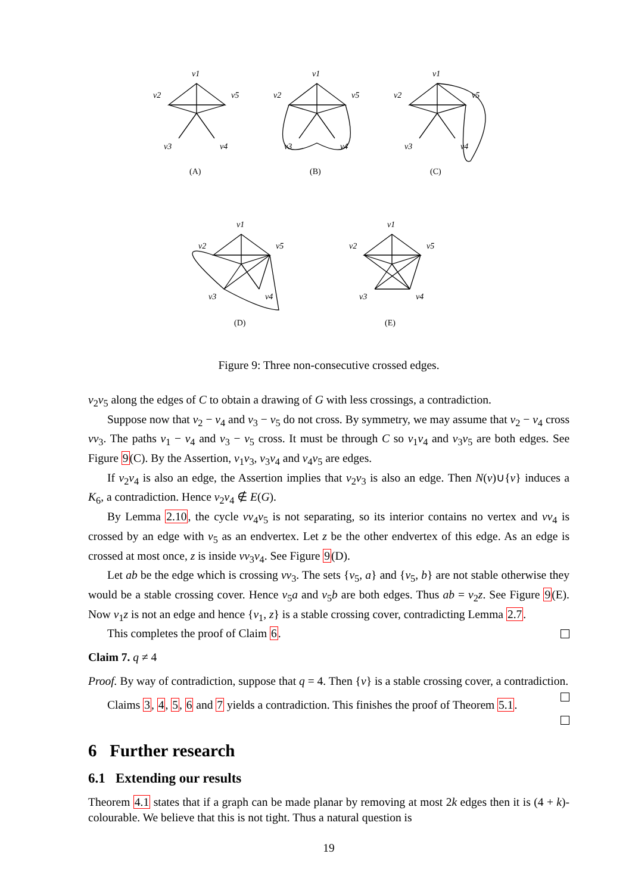(A)
(B)
(C)
(D)
(E)
v1
v2
v5
v3
v4
v1
v2
v5
v3
v4
v1
v2
v5
v3
v4
v1
v2
v5
v3
v4
v1
v2
v5
v3
v4
Figure 9: Three non-consecutive crossed edges.
v<sub>2</sub>v<sub>5</sub> along the edges of C to obtain a drawing of G with less crossings, a contradiction.
Suppose now that v<sub>2</sub> − v<sub>4</sub> and v<sub>3</sub> − v<sub>5</sub> do not cross. By symmetry, we may assume that v<sub>2</sub> − v<sub>4</sub> cross vv<sub>3</sub>. The paths v<sub>1</sub> − v<sub>4</sub> and v<sub>3</sub> − v<sub>5</sub> cross. It must be through C so v<sub>1</sub>v<sub>4</sub> and v<sub>3</sub>v<sub>5</sub> are both edges. See Figure 9(C). By the Assertion, v<sub>1</sub>v<sub>3</sub>, v<sub>3</sub>v<sub>4</sub> and v<sub>4</sub>v<sub>5</sub> are edges.
If v<sub>2</sub>v<sub>4</sub> is also an edge, the Assertion implies that v<sub>2</sub>v<sub>3</sub> is also an edge. Then N(v)∪{v} induces a K<sub>6</sub>, a contradiction. Hence v<sub>2</sub>v<sub>4</sub> ∉ E(G).
By Lemma 2.10, the cycle vv<sub>4</sub>v<sub>5</sub> is not separating, so its interior contains no vertex and vv<sub>4</sub> is crossed by an edge with v<sub>5</sub> as an endvertex. Let z be the other endvertex of this edge. As an edge is crossed at most once, z is inside vv<sub>3</sub>v<sub>4</sub>. See Figure 9(D).
Let ab be the edge which is crossing vv<sub>3</sub>. The sets {v<sub>5</sub>, a} and {v<sub>5</sub>, b} are not stable otherwise they would be a stable crossing cover. Hence v<sub>5</sub>a and v<sub>5</sub>b are both edges. Thus ab = v<sub>2</sub>z. See Figure 9(E). Now v<sub>1</sub>z is not an edge and hence {v<sub>1</sub>, z} is a stable crossing cover, contradicting Lemma 2.7.
This completes the proof of Claim 6.
Claim 7. q ≠ 4
Proof. By way of contradiction, suppose that q = 4. Then {v} is a stable crossing cover, a contradiction.
Claims 3, 4, 5, 6 and 7 yields a contradiction. This finishes the proof of Theorem 5.1.
6 Further research
6.1 Extending our results
Theorem 4.1 states that if a graph can be made planar by removing at most 2k edges then it is (4 + k)-colourable. We believe that this is not tight. Thus a natural question is
19